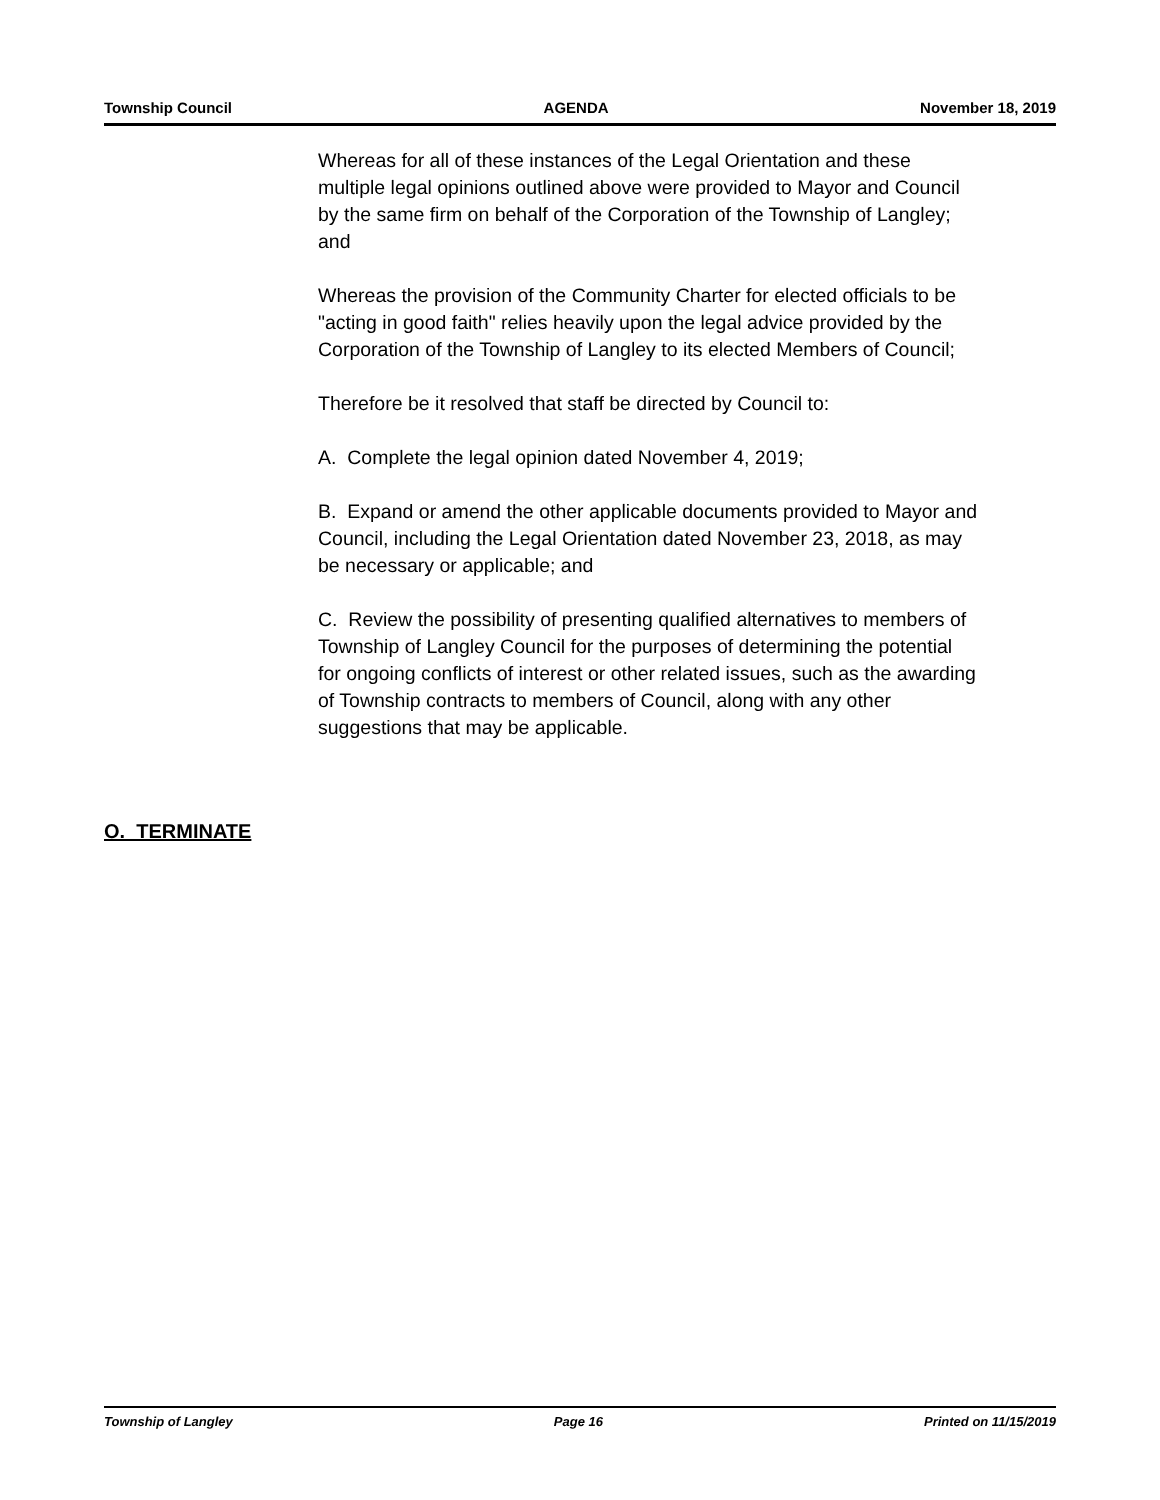Township Council AGENDA November 18, 2019
Whereas for all of these instances of the Legal Orientation and these multiple legal opinions outlined above were provided to Mayor and Council by the same firm on behalf of the Corporation of the Township of Langley; and
Whereas the provision of the Community Charter for elected officials to be "acting in good faith" relies heavily upon the legal advice provided by the Corporation of the Township of Langley to its elected Members of Council;
Therefore be it resolved that staff be directed by Council to:
A. Complete the legal opinion dated November 4, 2019;
B. Expand or amend the other applicable documents provided to Mayor and Council, including the Legal Orientation dated November 23, 2018, as may be necessary or applicable; and
C. Review the possibility of presenting qualified alternatives to members of Township of Langley Council for the purposes of determining the potential for ongoing conflicts of interest or other related issues, such as the awarding of Township contracts to members of Council, along with any other suggestions that may be applicable.
O. TERMINATE
Township of Langley Page 16 Printed on 11/15/2019